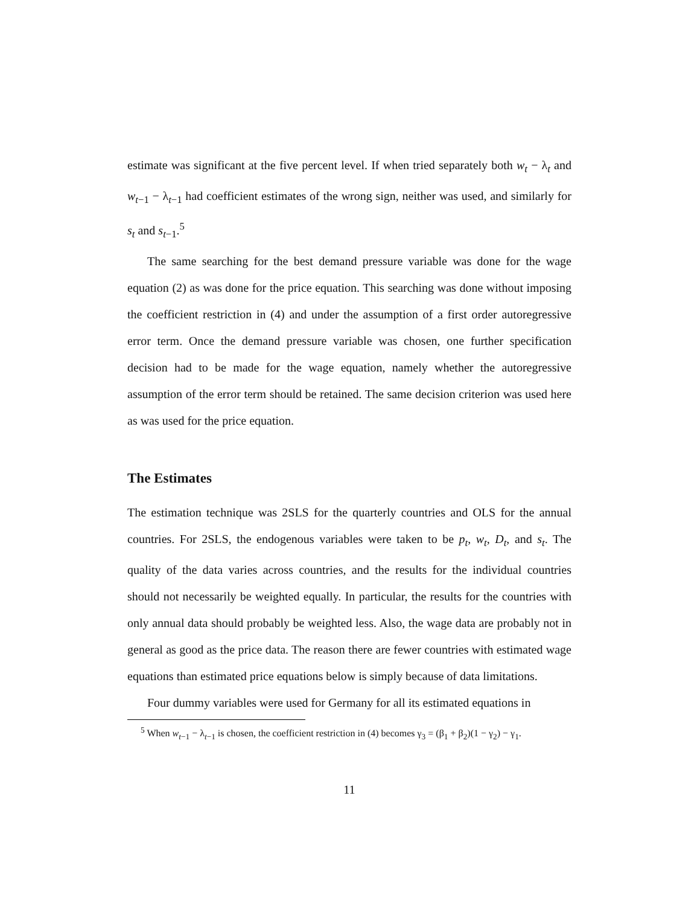estimate was significant at the five percent level. If when tried separately both w<sub>t</sub> − λ<sub>t</sub> and w<sub>t−1</sub> − λ<sub>t−1</sub> had coefficient estimates of the wrong sign, neither was used, and similarly for s<sub>t</sub> and s<sub>t−1</sub>.<sup>5</sup>
The same searching for the best demand pressure variable was done for the wage equation (2) as was done for the price equation. This searching was done without imposing the coefficient restriction in (4) and under the assumption of a first order autoregressive error term. Once the demand pressure variable was chosen, one further specification decision had to be made for the wage equation, namely whether the autoregressive assumption of the error term should be retained. The same decision criterion was used here as was used for the price equation.
The Estimates
The estimation technique was 2SLS for the quarterly countries and OLS for the annual countries. For 2SLS, the endogenous variables were taken to be p<sub>t</sub>, w<sub>t</sub>, D<sub>t</sub>, and s<sub>t</sub>. The quality of the data varies across countries, and the results for the individual countries should not necessarily be weighted equally. In particular, the results for the countries with only annual data should probably be weighted less. Also, the wage data are probably not in general as good as the price data. The reason there are fewer countries with estimated wage equations than estimated price equations below is simply because of data limitations.
Four dummy variables were used for Germany for all its estimated equations in
<sup>5</sup> When w<sub>t−1</sub> − λ<sub>t−1</sub> is chosen, the coefficient restriction in (4) becomes γ<sub>3</sub> = (β<sub>1</sub> + β<sub>2</sub>)(1 − γ<sub>2</sub>) − γ<sub>1</sub>.
11